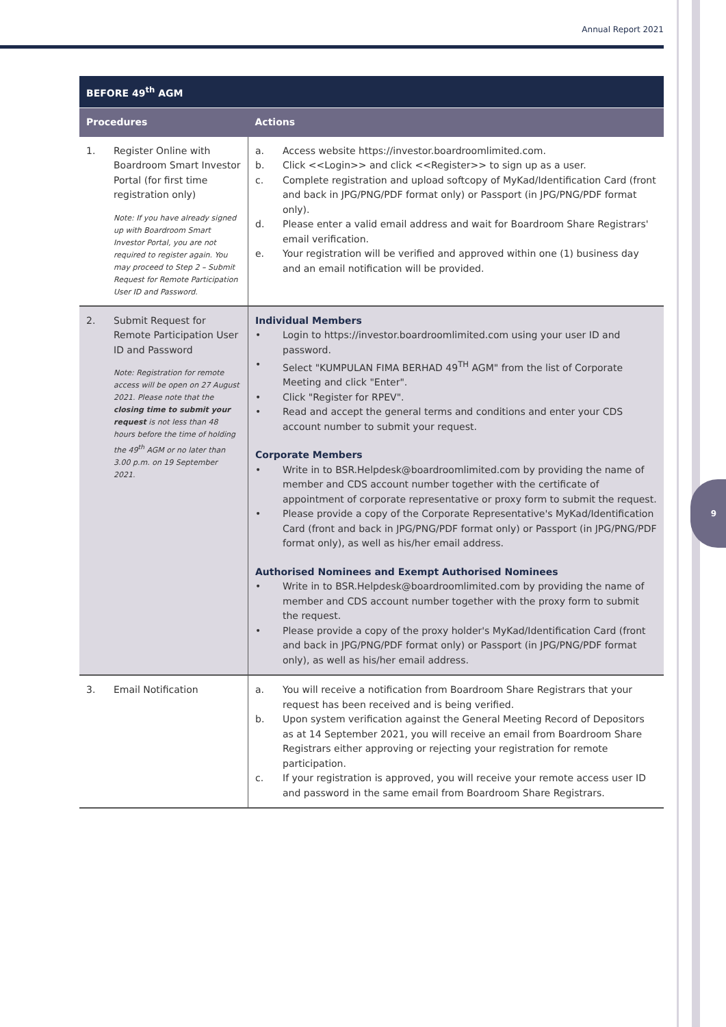Annual Report 2021
9
| BEFORE 49<sup>th</sup> AGM | |
| --- | --- |
| Procedures | Actions |
| 1. Register Online with Boardroom Smart Investor Portal (for first time registration only) Note: If you have already signed up with Boardroom Smart Investor Portal, you are not required to register again. You may proceed to Step 2 – Submit Request for Remote Participation User ID and Password. | a. Access website https://investor.boardroomlimited.com. b. Click <<Login>> and click <<Register>> to sign up as a user. c. Complete registration and upload softcopy of MyKad/Identification Card (front and back in JPG/PNG/PDF format only) or Passport (in JPG/PNG/PDF format only). d. Please enter a valid email address and wait for Boardroom Share Registrars' email verification. e. Your registration will be verified and approved within one (1) business day and an email notification will be provided. |
| 2. Submit Request for Remote Participation User ID and Password Note: Registration for remote access will be open on 27 August 2021. Please note that the closing time to submit your request is not less than 48 hours before the time of holding the 49<sup>th</sup> AGM or no later than 3.00 p.m. on 19 September 2021. | Individual Members • Login to https://investor.boardroomlimited.com using your user ID and password. • Select "KUMPULAN FIMA BERHAD 49<sup>TH</sup> AGM" from the list of Corporate Meeting and click "Enter". • Click "Register for RPEV". • Read and accept the general terms and conditions and enter your CDS account number to submit your request. Corporate Members • Write in to BSR.Helpdesk@boardroomlimited.com by providing the name of member and CDS account number together with the certificate of appointment of corporate representative or proxy form to submit the request. • Please provide a copy of the Corporate Representative's MyKad/Identification Card (front and back in JPG/PNG/PDF format only) or Passport (in JPG/PNG/PDF format only), as well as his/her email address. Authorised Nominees and Exempt Authorised Nominees • Write in to BSR.Helpdesk@boardroomlimited.com by providing the name of member and CDS account number together with the proxy form to submit the request. • Please provide a copy of the proxy holder's MyKad/Identification Card (front and back in JPG/PNG/PDF format only) or Passport (in JPG/PNG/PDF format only), as well as his/her email address. |
| 3. Email Notification | a. You will receive a notification from Boardroom Share Registrars that your request has been received and is being verified. b. Upon system verification against the General Meeting Record of Depositors as at 14 September 2021, you will receive an email from Boardroom Share Registrars either approving or rejecting your registration for remote participation. c. If your registration is approved, you will receive your remote access user ID and password in the same email from Boardroom Share Registrars. |